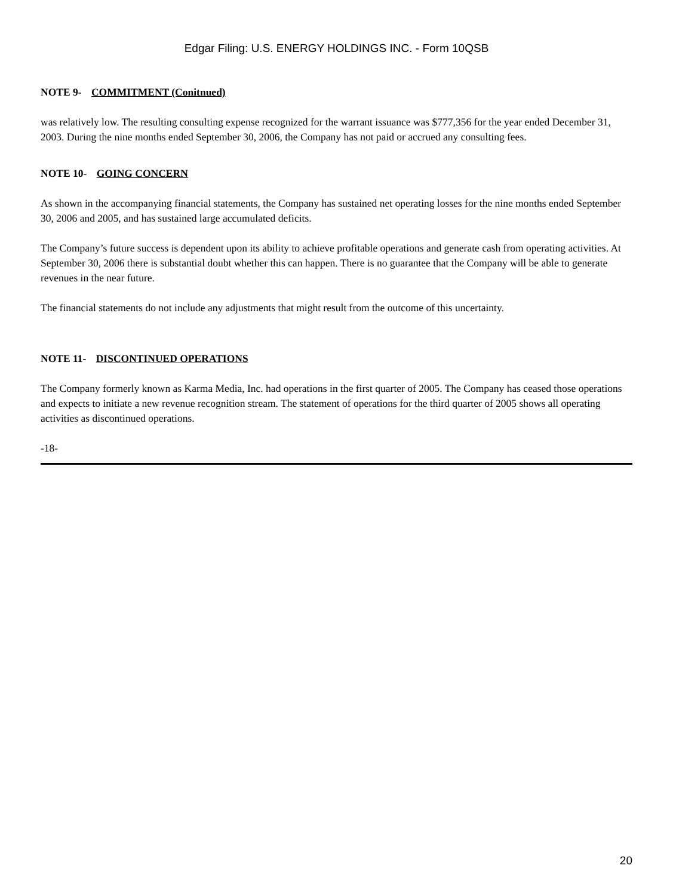Edgar Filing: U.S. ENERGY HOLDINGS INC. - Form 10QSB
NOTE 9- COMMITMENT (Conitnued)
was relatively low. The resulting consulting expense recognized for the warrant issuance was $777,356 for the year ended December 31, 2003. During the nine months ended September 30, 2006, the Company has not paid or accrued any consulting fees.
NOTE 10- GOING CONCERN
As shown in the accompanying financial statements, the Company has sustained net operating losses for the nine months ended September 30, 2006 and 2005, and has sustained large accumulated deficits.
The Company’s future success is dependent upon its ability to achieve profitable operations and generate cash from operating activities. At September 30, 2006 there is substantial doubt whether this can happen. There is no guarantee that the Company will be able to generate revenues in the near future.
The financial statements do not include any adjustments that might result from the outcome of this uncertainty.
NOTE 11- DISCONTINUED OPERATIONS
The Company formerly known as Karma Media, Inc. had operations in the first quarter of 2005. The Company has ceased those operations and expects to initiate a new revenue recognition stream. The statement of operations for the third quarter of 2005 shows all operating activities as discontinued operations.
-18-
20